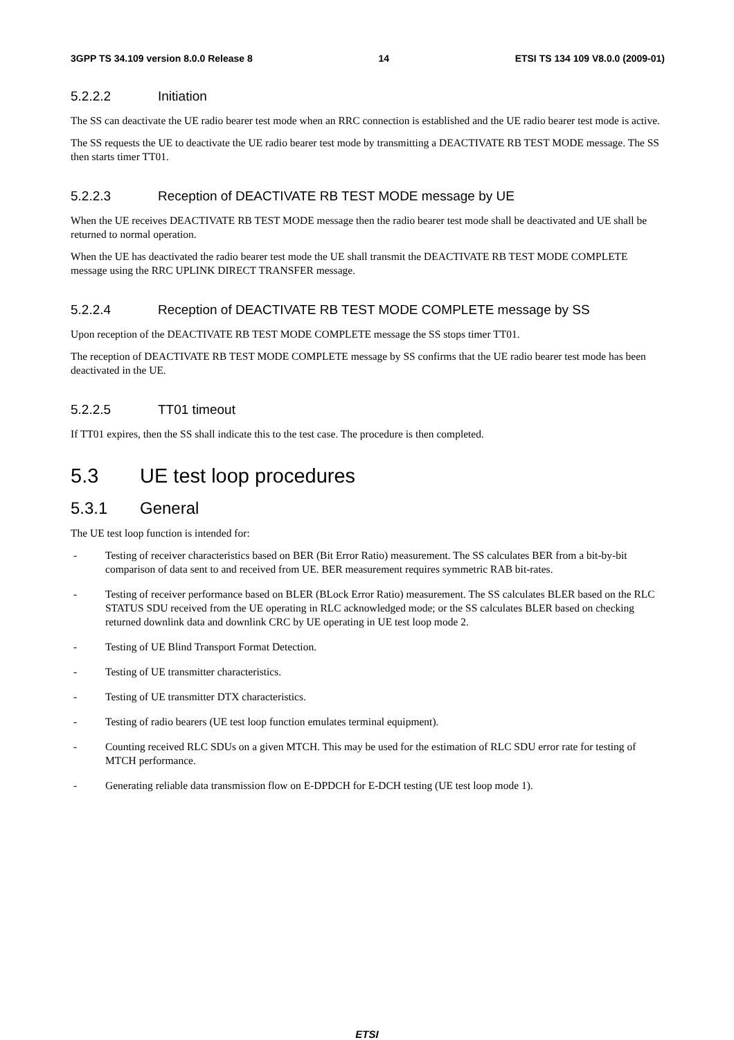3GPP TS 34.109 version 8.0.0 Release 8 14 ETSI TS 134 109 V8.0.0 (2009-01)
5.2.2.2 Initiation
The SS can deactivate the UE radio bearer test mode when an RRC connection is established and the UE radio bearer test mode is active.
The SS requests the UE to deactivate the UE radio bearer test mode by transmitting a DEACTIVATE RB TEST MODE message. The SS then starts timer TT01.
5.2.2.3 Reception of DEACTIVATE RB TEST MODE message by UE
When the UE receives DEACTIVATE RB TEST MODE message then the radio bearer test mode shall be deactivated and UE shall be returned to normal operation.
When the UE has deactivated the radio bearer test mode the UE shall transmit the DEACTIVATE RB TEST MODE COMPLETE message using the RRC UPLINK DIRECT TRANSFER message.
5.2.2.4 Reception of DEACTIVATE RB TEST MODE COMPLETE message by SS
Upon reception of the DEACTIVATE RB TEST MODE COMPLETE message the SS stops timer TT01.
The reception of DEACTIVATE RB TEST MODE COMPLETE message by SS confirms that the UE radio bearer test mode has been deactivated in the UE.
5.2.2.5 TT01 timeout
If TT01 expires, then the SS shall indicate this to the test case. The procedure is then completed.
5.3 UE test loop procedures
5.3.1 General
The UE test loop function is intended for:
- Testing of receiver characteristics based on BER (Bit Error Ratio) measurement. The SS calculates BER from a bit-by-bit comparison of data sent to and received from UE. BER measurement requires symmetric RAB bit-rates.
- Testing of receiver performance based on BLER (BLock Error Ratio) measurement. The SS calculates BLER based on the RLC STATUS SDU received from the UE operating in RLC acknowledged mode; or the SS calculates BLER based on checking returned downlink data and downlink CRC by UE operating in UE test loop mode 2.
- Testing of UE Blind Transport Format Detection.
- Testing of UE transmitter characteristics.
- Testing of UE transmitter DTX characteristics.
- Testing of radio bearers (UE test loop function emulates terminal equipment).
- Counting received RLC SDUs on a given MTCH. This may be used for the estimation of RLC SDU error rate for testing of MTCH performance.
- Generating reliable data transmission flow on E-DPDCH for E-DCH testing (UE test loop mode 1).
ETSI